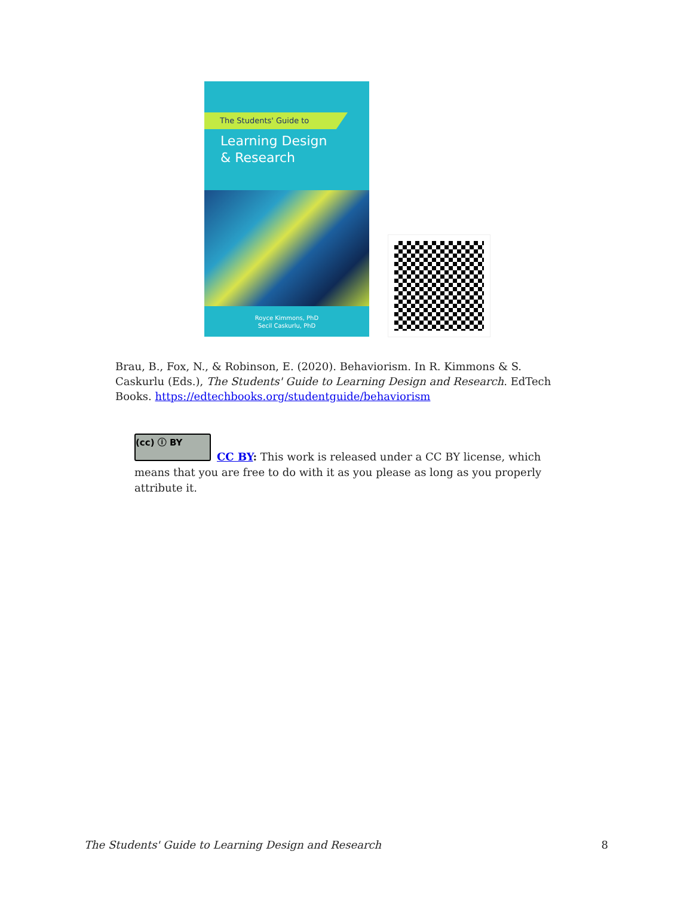The Students' Guide to
Learning Design
& Research
Royce Kimmons, PhD
Secil Caskurlu, PhD
Brau, B., Fox, N., & Robinson, E. (2020). Behaviorism. In R. Kimmons & S. Caskurlu (Eds.), The Students' Guide to Learning Design and Research. EdTech Books. https://edtechbooks.org/studentguide/behaviorism
(cc) ⓘ BY
CC BY: This work is released under a CC BY license, which means that you are free to do with it as you please as long as you properly attribute it.
The Students' Guide to Learning Design and Research 8